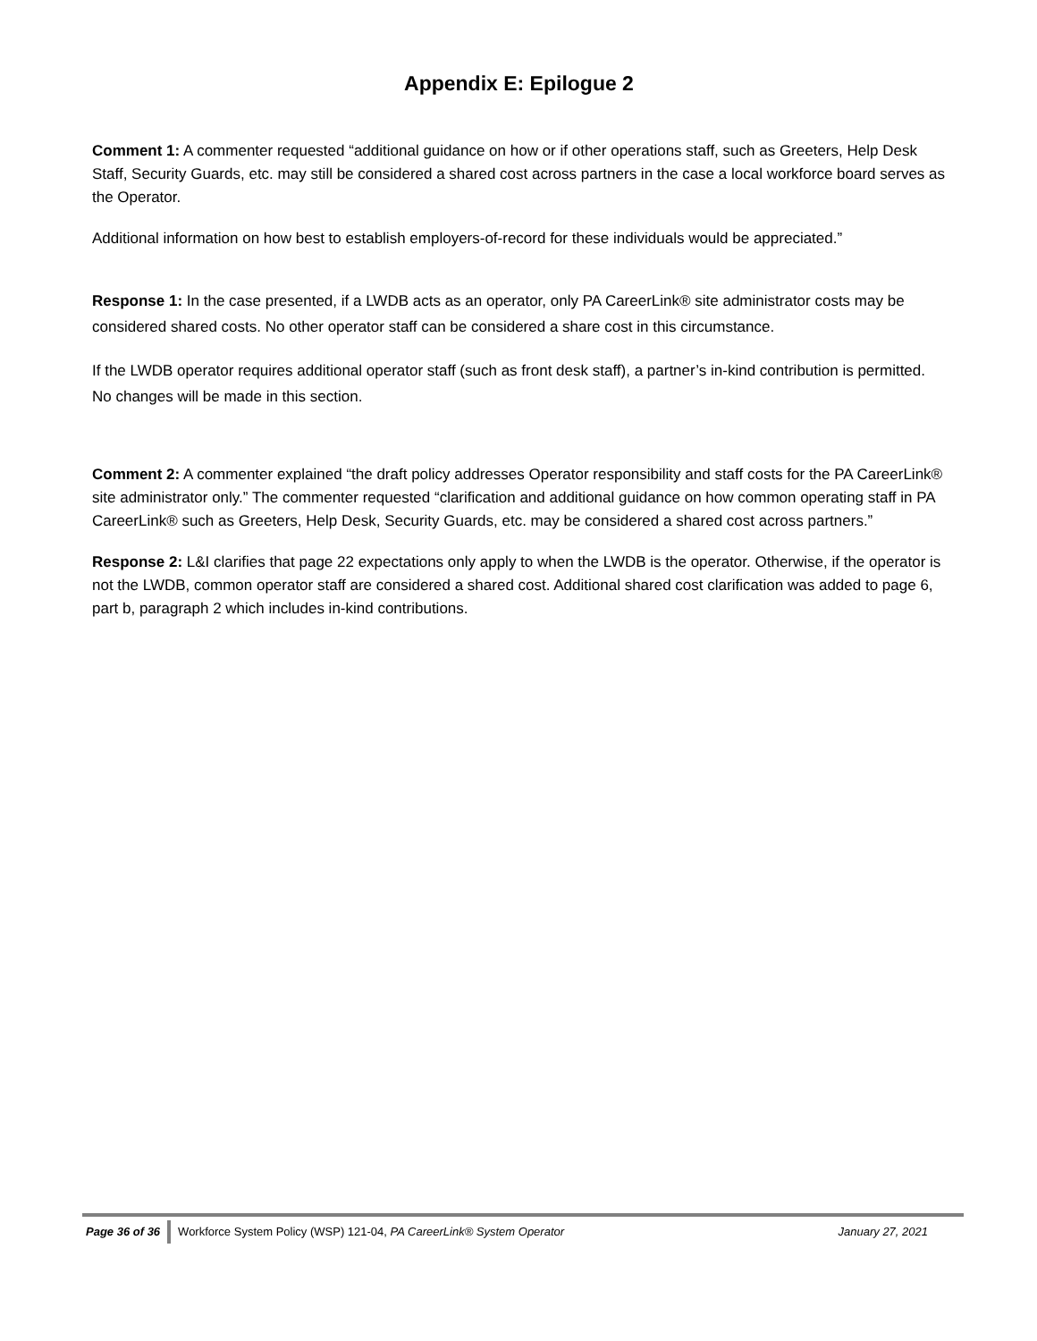Appendix E: Epilogue 2
Comment 1: A commenter requested “additional guidance on how or if other operations staff, such as Greeters, Help Desk Staff, Security Guards, etc. may still be considered a shared cost across partners in the case a local workforce board serves as the Operator.
Additional information on how best to establish employers-of-record for these individuals would be appreciated.”
Response 1: In the case presented, if a LWDB acts as an operator, only PA CareerLink® site administrator costs may be considered shared costs. No other operator staff can be considered a share cost in this circumstance.
If the LWDB operator requires additional operator staff (such as front desk staff), a partner’s in-kind contribution is permitted. No changes will be made in this section.
Comment 2: A commenter explained “the draft policy addresses Operator responsibility and staff costs for the PA CareerLink® site administrator only.” The commenter requested “clarification and additional guidance on how common operating staff in PA CareerLink® such as Greeters, Help Desk, Security Guards, etc. may be considered a shared cost across partners.”
Response 2: L&I clarifies that page 22 expectations only apply to when the LWDB is the operator. Otherwise, if the operator is not the LWDB, common operator staff are considered a shared cost. Additional shared cost clarification was added to page 6, part b, paragraph 2 which includes in-kind contributions.
Page 36 of 36 Workforce System Policy (WSP) 121-04, PA CareerLink® System Operator January 27, 2021